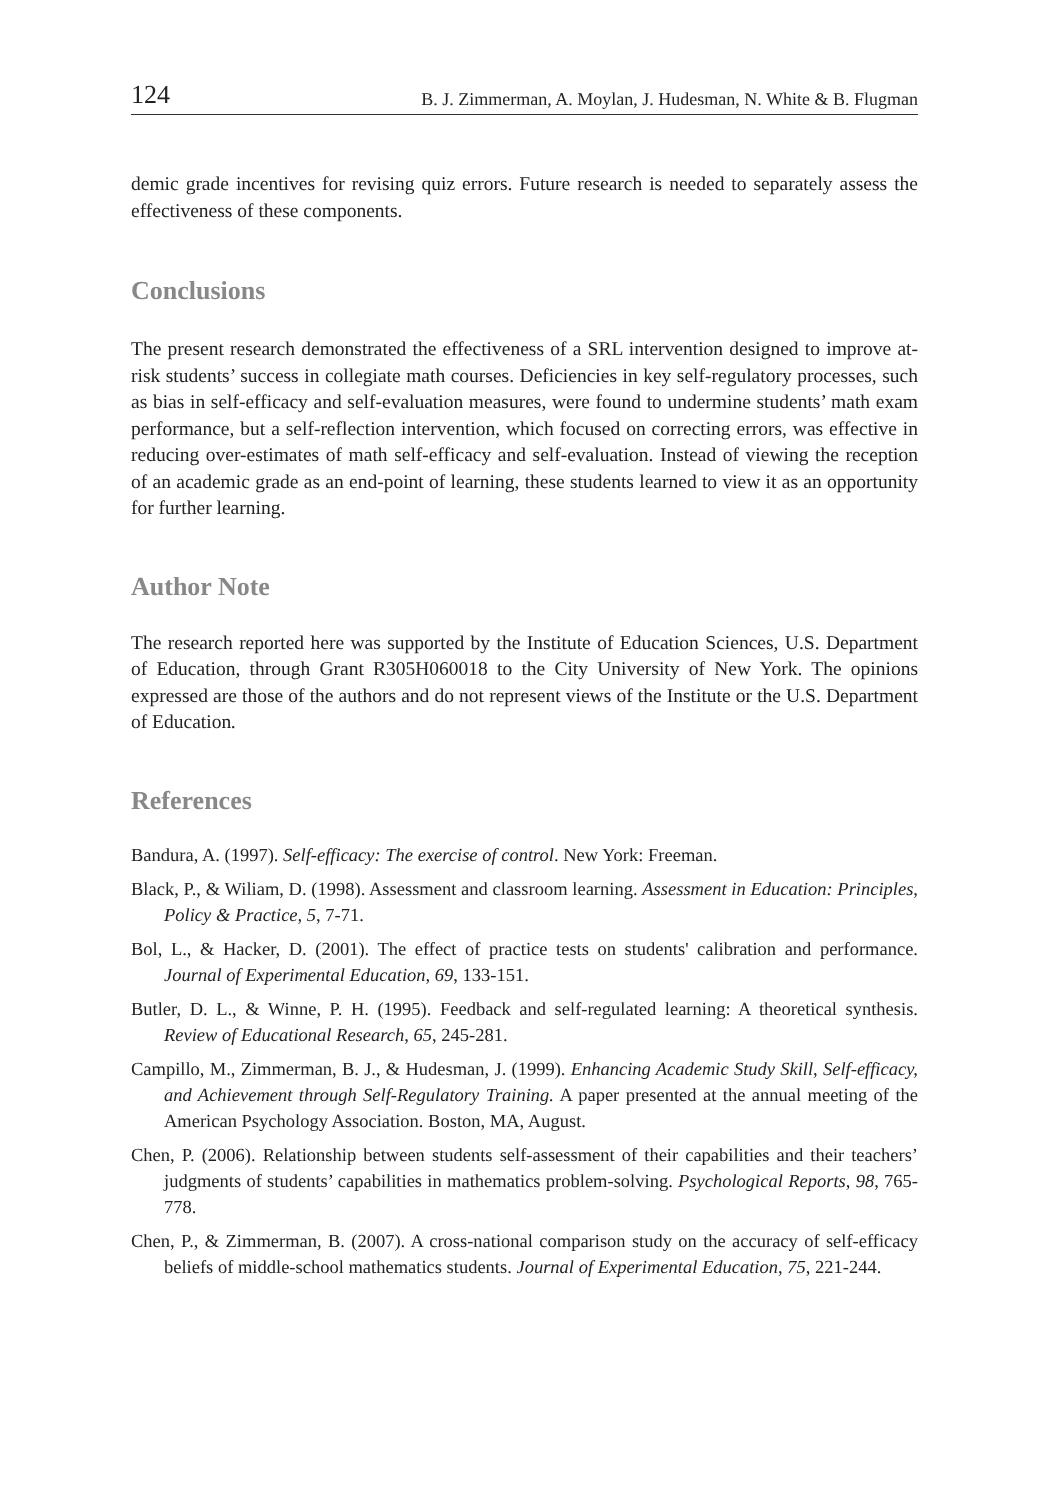124 B. J. Zimmerman, A. Moylan, J. Hudesman, N. White & B. Flugman
demic grade incentives for revising quiz errors. Future research is needed to separately assess the effectiveness of these components.
Conclusions
The present research demonstrated the effectiveness of a SRL intervention designed to improve at-risk students’ success in collegiate math courses. Deficiencies in key self-regulatory processes, such as bias in self-efficacy and self-evaluation measures, were found to undermine students’ math exam performance, but a self-reflection intervention, which focused on correcting errors, was effective in reducing over-estimates of math self-efficacy and self-evaluation. Instead of viewing the reception of an academic grade as an end-point of learning, these students learned to view it as an opportunity for further learning.
Author Note
The research reported here was supported by the Institute of Education Sciences, U.S. Department of Education, through Grant R305H060018 to the City University of New York. The opinions expressed are those of the authors and do not represent views of the Institute or the U.S. Department of Education.
References
Bandura, A. (1997). Self-efficacy: The exercise of control. New York: Freeman.
Black, P., & Wiliam, D. (1998). Assessment and classroom learning. Assessment in Education: Principles, Policy & Practice, 5, 7-71.
Bol, L., & Hacker, D. (2001). The effect of practice tests on students' calibration and performance. Journal of Experimental Education, 69, 133-151.
Butler, D. L., & Winne, P. H. (1995). Feedback and self-regulated learning: A theoretical synthesis. Review of Educational Research, 65, 245-281.
Campillo, M., Zimmerman, B. J., & Hudesman, J. (1999). Enhancing Academic Study Skill, Self-efficacy, and Achievement through Self-Regulatory Training. A paper presented at the annual meeting of the American Psychology Association. Boston, MA, August.
Chen, P. (2006). Relationship between students self-assessment of their capabilities and their teachers’ judgments of students’ capabilities in mathematics problem-solving. Psychological Reports, 98, 765-778.
Chen, P., & Zimmerman, B. (2007). A cross-national comparison study on the accuracy of self-efficacy beliefs of middle-school mathematics students. Journal of Experimental Education, 75, 221-244.